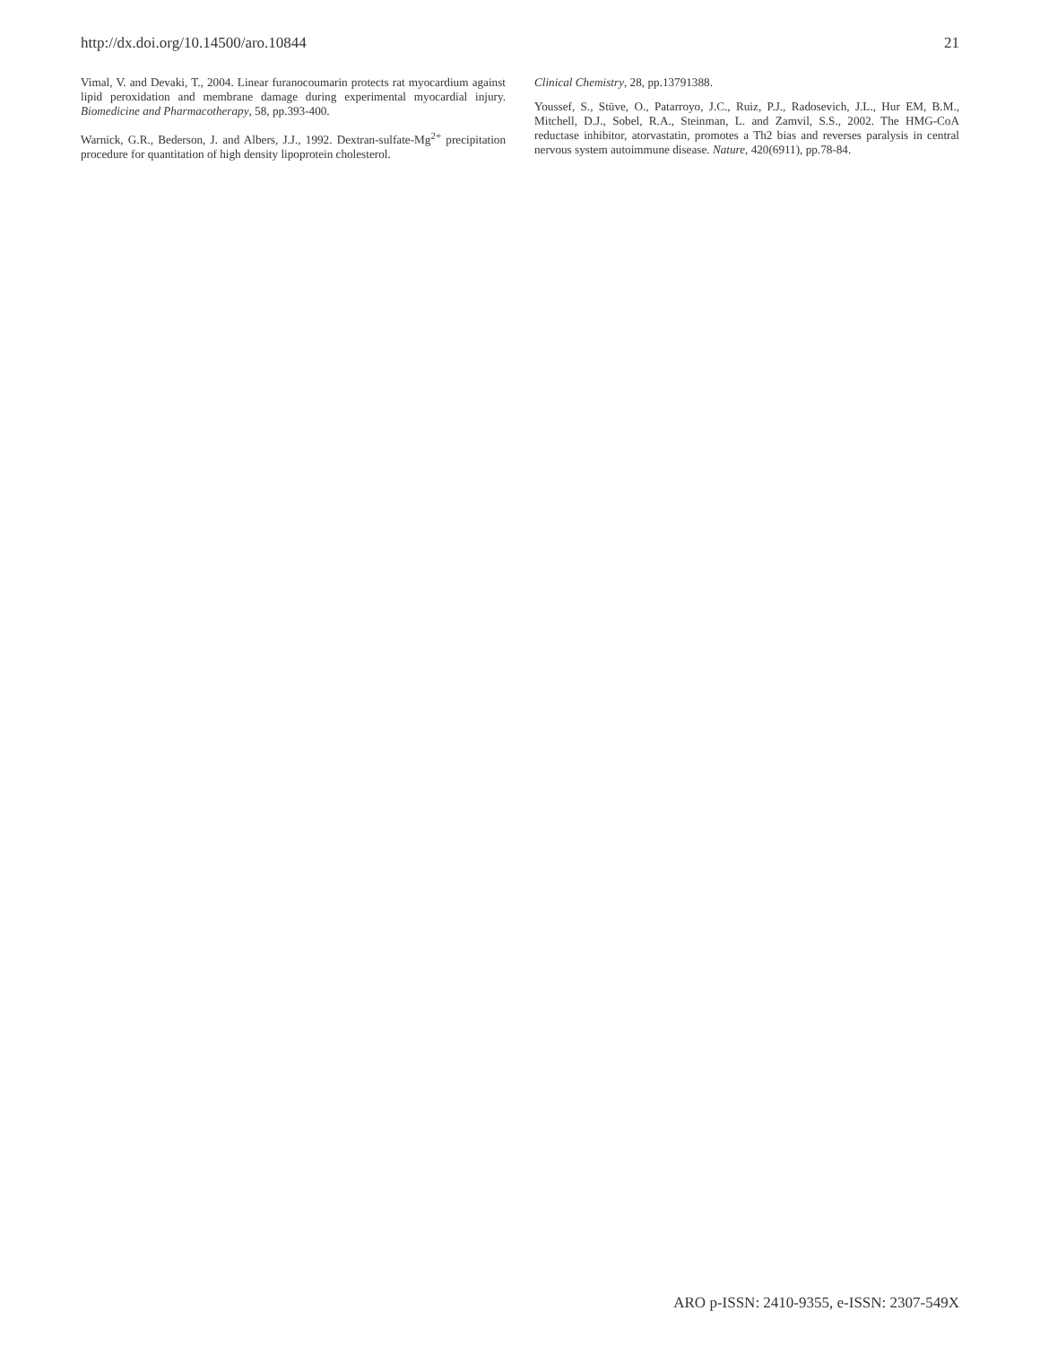http://dx.doi.org/10.14500/aro.10844 21
Vimal, V. and Devaki, T., 2004. Linear furanocoumarin protects rat myocardium against lipid peroxidation and membrane damage during experimental myocardial injury. Biomedicine and Pharmacotherapy, 58, pp.393-400.
Warnick, G.R., Bederson, J. and Albers, J.J., 1992. Dextran-sulfate-Mg<sup>2+</sup> precipitation procedure for quantitation of high density lipoprotein cholesterol.
Clinical Chemistry, 28, pp.13791388.
Youssef, S., Stüve, O., Patarroyo, J.C., Ruiz, P.J., Radosevich, J.L., Hur EM, B.M., Mitchell, D.J., Sobel, R.A., Steinman, L. and Zamvil, S.S., 2002. The HMG-CoA reductase inhibitor, atorvastatin, promotes a Th2 bias and reverses paralysis in central nervous system autoimmune disease. Nature, 420(6911), pp.78-84.
ARO p-ISSN: 2410-9355, e-ISSN: 2307-549X